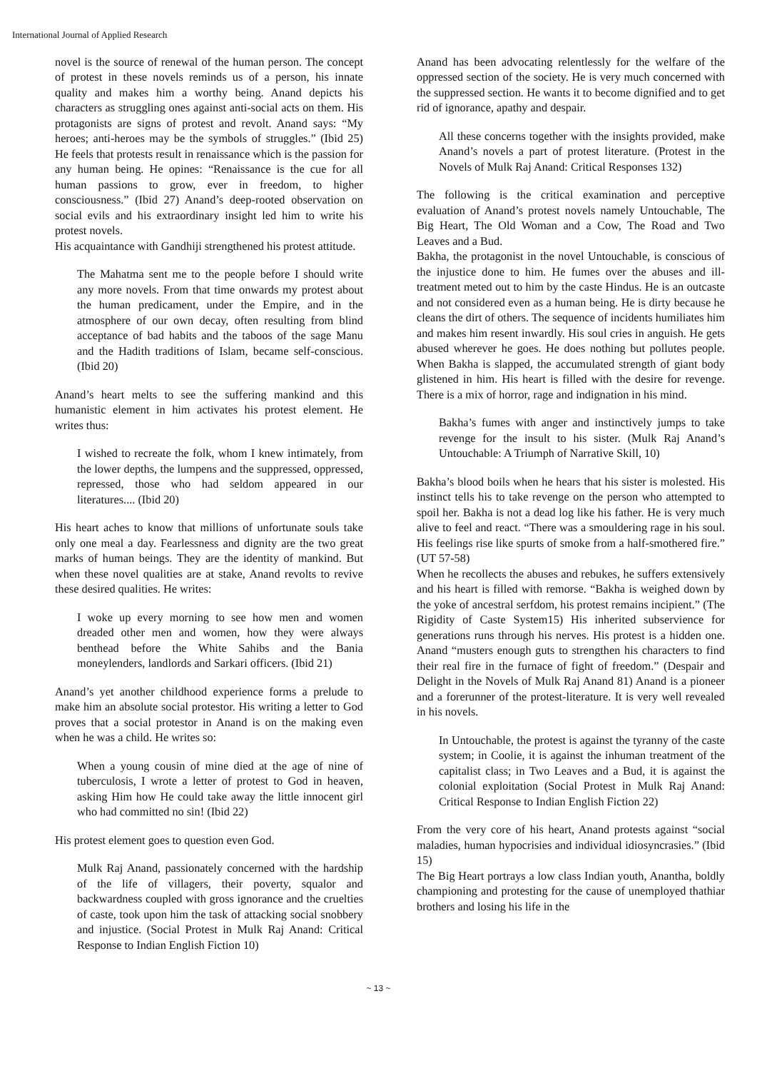International Journal of Applied Research
novel is the source of renewal of the human person. The concept of protest in these novels reminds us of a person, his innate quality and makes him a worthy being. Anand depicts his characters as struggling ones against anti-social acts on them. His protagonists are signs of protest and revolt. Anand says: “My heroes; anti-heroes may be the symbols of struggles.” (Ibid 25) He feels that protests result in renaissance which is the passion for any human being. He opines: “Renaissance is the cue for all human passions to grow, ever in freedom, to higher consciousness.” (Ibid 27) Anand’s deep-rooted observation on social evils and his extraordinary insight led him to write his protest novels.
His acquaintance with Gandhiji strengthened his protest attitude.
The Mahatma sent me to the people before I should write any more novels. From that time onwards my protest about the human predicament, under the Empire, and in the atmosphere of our own decay, often resulting from blind acceptance of bad habits and the taboos of the sage Manu and the Hadith traditions of Islam, became self-conscious. (Ibid 20)
Anand’s heart melts to see the suffering mankind and this humanistic element in him activates his protest element. He writes thus:
I wished to recreate the folk, whom I knew intimately, from the lower depths, the lumpens and the suppressed, oppressed, repressed, those who had seldom appeared in our literatures.... (Ibid 20)
His heart aches to know that millions of unfortunate souls take only one meal a day. Fearlessness and dignity are the two great marks of human beings. They are the identity of mankind. But when these novel qualities are at stake, Anand revolts to revive these desired qualities. He writes:
I woke up every morning to see how men and women dreaded other men and women, how they were always benthead before the White Sahibs and the Bania moneylenders, landlords and Sarkari officers. (Ibid 21)
Anand’s yet another childhood experience forms a prelude to make him an absolute social protestor. His writing a letter to God proves that a social protestor in Anand is on the making even when he was a child. He writes so:
When a young cousin of mine died at the age of nine of tuberculosis, I wrote a letter of protest to God in heaven, asking Him how He could take away the little innocent girl who had committed no sin! (Ibid 22)
His protest element goes to question even God.
Mulk Raj Anand, passionately concerned with the hardship of the life of villagers, their poverty, squalor and backwardness coupled with gross ignorance and the cruelties of caste, took upon him the task of attacking social snobbery and injustice. (Social Protest in Mulk Raj Anand: Critical Response to Indian English Fiction 10)
Anand has been advocating relentlessly for the welfare of the oppressed section of the society. He is very much concerned with the suppressed section. He wants it to become dignified and to get rid of ignorance, apathy and despair.
All these concerns together with the insights provided, make Anand’s novels a part of protest literature. (Protest in the Novels of Mulk Raj Anand: Critical Responses 132)
The following is the critical examination and perceptive evaluation of Anand’s protest novels namely Untouchable, The Big Heart, The Old Woman and a Cow, The Road and Two Leaves and a Bud.
Bakha, the protagonist in the novel Untouchable, is conscious of the injustice done to him. He fumes over the abuses and ill-treatment meted out to him by the caste Hindus. He is an outcaste and not considered even as a human being. He is dirty because he cleans the dirt of others. The sequence of incidents humiliates him and makes him resent inwardly. His soul cries in anguish. He gets abused wherever he goes. He does nothing but pollutes people. When Bakha is slapped, the accumulated strength of giant body glistened in him. His heart is filled with the desire for revenge. There is a mix of horror, rage and indignation in his mind.
Bakha’s fumes with anger and instinctively jumps to take revenge for the insult to his sister. (Mulk Raj Anand’s Untouchable: A Triumph of Narrative Skill, 10)
Bakha’s blood boils when he hears that his sister is molested. His instinct tells his to take revenge on the person who attempted to spoil her. Bakha is not a dead log like his father. He is very much alive to feel and react. “There was a smouldering rage in his soul. His feelings rise like spurts of smoke from a half-smothered fire.” (UT 57-58)
When he recollects the abuses and rebukes, he suffers extensively and his heart is filled with remorse. “Bakha is weighed down by the yoke of ancestral serfdom, his protest remains incipient.” (The Rigidity of Caste System15) His inherited subservience for generations runs through his nerves. His protest is a hidden one. Anand “musters enough guts to strengthen his characters to find their real fire in the furnace of fight of freedom.” (Despair and Delight in the Novels of Mulk Raj Anand 81) Anand is a pioneer and a forerunner of the protest-literature. It is very well revealed in his novels.
In Untouchable, the protest is against the tyranny of the caste system; in Coolie, it is against the inhuman treatment of the capitalist class; in Two Leaves and a Bud, it is against the colonial exploitation (Social Protest in Mulk Raj Anand: Critical Response to Indian English Fiction 22)
From the very core of his heart, Anand protests against “social maladies, human hypocrisies and individual idiosyncrasies.” (Ibid 15)
The Big Heart portrays a low class Indian youth, Anantha, boldly championing and protesting for the cause of unemployed thathiar brothers and losing his life in the
~ 13 ~